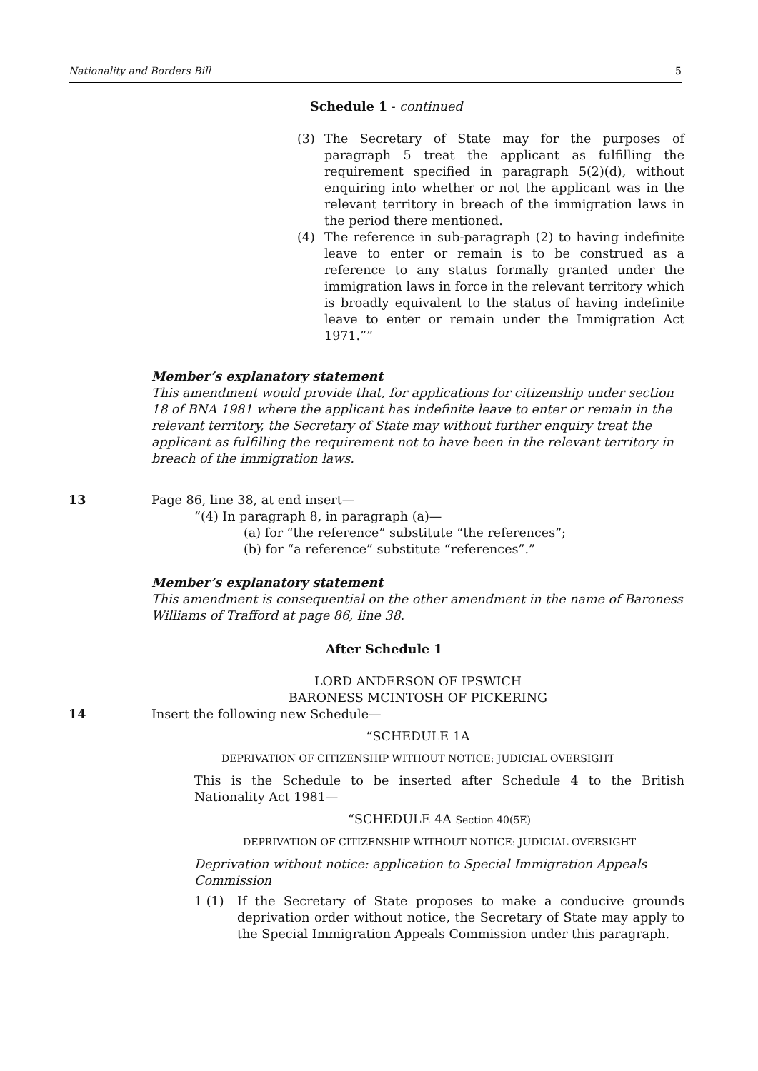Nationality and Borders Bill 5
Schedule 1 - continued
(3) The Secretary of State may for the purposes of paragraph 5 treat the applicant as fulfilling the requirement specified in paragraph 5(2)(d), without enquiring into whether or not the applicant was in the relevant territory in breach of the immigration laws in the period there mentioned.
(4) The reference in sub-paragraph (2) to having indefinite leave to enter or remain is to be construed as a reference to any status formally granted under the immigration laws in force in the relevant territory which is broadly equivalent to the status of having indefinite leave to enter or remain under the Immigration Act 1971.””
Member’s explanatory statement
This amendment would provide that, for applications for citizenship under section 18 of BNA 1981 where the applicant has indefinite leave to enter or remain in the relevant territory, the Secretary of State may without further enquiry treat the applicant as fulfilling the requirement not to have been in the relevant territory in breach of the immigration laws.
13 Page 86, line 38, at end insert—
“(4) In paragraph 8, in paragraph (a)—
(a) for “the reference” substitute “the references”;
(b) for “a reference” substitute “references”.”
Member’s explanatory statement
This amendment is consequential on the other amendment in the name of Baroness Williams of Trafford at page 86, line 38.
After Schedule 1
LORD ANDERSON OF IPSWICH
BARONESS MCINTOSH OF PICKERING
14 Insert the following new Schedule—
“SCHEDULE 1A
DEPRIVATION OF CITIZENSHIP WITHOUT NOTICE: JUDICIAL OVERSIGHT
This is the Schedule to be inserted after Schedule 4 to the British Nationality Act 1981—
“SCHEDULE 4A Section 40(5E)
DEPRIVATION OF CITIZENSHIP WITHOUT NOTICE: JUDICIAL OVERSIGHT
Deprivation without notice: application to Special Immigration Appeals Commission
1 (1) If the Secretary of State proposes to make a conducive grounds deprivation order without notice, the Secretary of State may apply to the Special Immigration Appeals Commission under this paragraph.